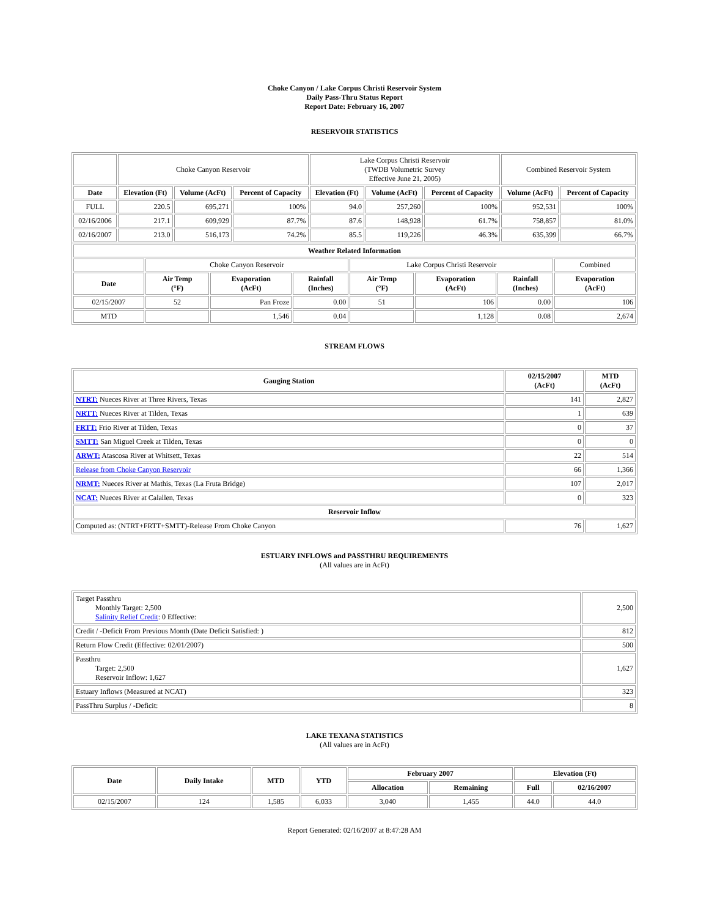Choke Canyon / Lake Corpus Christi Reservoir System
Daily Pass-Thru Status Report
Report Date: February 16, 2007
RESERVOIR STATISTICS
| | Choke Canyon Reservoir | | | Lake Corpus Christi Reservoir (TWDB Volumetric Survey Effective June 21, 2005) | | | Combined Reservoir System | |
| Date | Elevation (Ft) | Volume (AcFt) | Percent of Capacity | Elevation (Ft) | Volume (AcFt) | Percent of Capacity | Volume (AcFt) | Percent of Capacity |
| FULL | 220.5 | 695,271 | 100% | 94.0 | 257,260 | 100% | 952,531 | 100% |
| 02/16/2006 | 217.1 | 609,929 | 87.7% | 87.6 | 148,928 | 61.7% | 758,857 | 81.0% |
| 02/16/2007 | 213.0 | 516,173 | 74.2% | 85.5 | 119,226 | 46.3% | 635,399 | 66.7% |
| Weather Related Information | | | | | | | |
| --- | --- | --- | --- | --- | --- | --- | --- |
| | Choke Canyon Reservoir | | | Lake Corpus Christi Reservoir | | | Combined |
| Date | Air Temp (°F) | Evaporation (AcFt) | Rainfall (Inches) | Air Temp (°F) | Evaporation (AcFt) | Rainfall (Inches) | Evaporation (AcFt) |
| 02/15/2007 | 52 | Pan Froze | 0.00 | 51 | 106 | 0.00 | 106 |
| MTD | | 1,546 | 0.04 | | 1,128 | 0.08 | 2,674 |
STREAM FLOWS
| Gauging Station | 02/15/2007 (AcFt) | MTD (AcFt) |
| --- | --- | --- |
| NTRT: Nueces River at Three Rivers, Texas | 141 | 2,827 |
| NRTT: Nueces River at Tilden, Texas | 1 | 639 |
| FRTT: Frio River at Tilden, Texas | 0 | 37 |
| SMTT: San Miguel Creek at Tilden, Texas | 0 | 0 |
| ARWT: Atascosa River at Whitsett, Texas | 22 | 514 |
| Release from Choke Canyon Reservoir | 66 | 1,366 |
| NRMT: Nueces River at Mathis, Texas (La Fruta Bridge) | 107 | 2,017 |
| NCAT: Nueces River at Calallen, Texas | 0 | 323 |
| Reservoir Inflow | | |
| Computed as: (NTRT+FRTT+SMTT)-Release From Choke Canyon | 76 | 1,627 |
ESTUARY INFLOWS and PASSTHRU REQUIREMENTS
(All values are in AcFt)
| Target Passthru Monthly Target: 2,500 Salinity Relief Credit : 0 Effective: | 2,500 |
| Credit / -Deficit From Previous Month (Date Deficit Satisfied: ) | 812 |
| Return Flow Credit (Effective: 02/01/2007) | 500 |
| Passthru Target: 2,500 Reservoir Inflow: 1,627 | 1,627 |
| Estuary Inflows (Measured at NCAT) | 323 |
| PassThru Surplus / -Deficit: | 8 |
LAKE TEXANA STATISTICS
(All values are in AcFt)
| Date | Daily Intake | MTD | YTD | February 2007 | | Elevation (Ft) | |
| --- | --- | --- | --- | --- | --- | --- | --- |
| | | | | Allocation | Remaining | Full | 02/16/2007 |
| 02/15/2007 | 124 | 1,585 | 6,033 | 3,040 | 1,455 | 44.0 | 44.0 |
Report Generated: 02/16/2007 at 8:47:28 AM